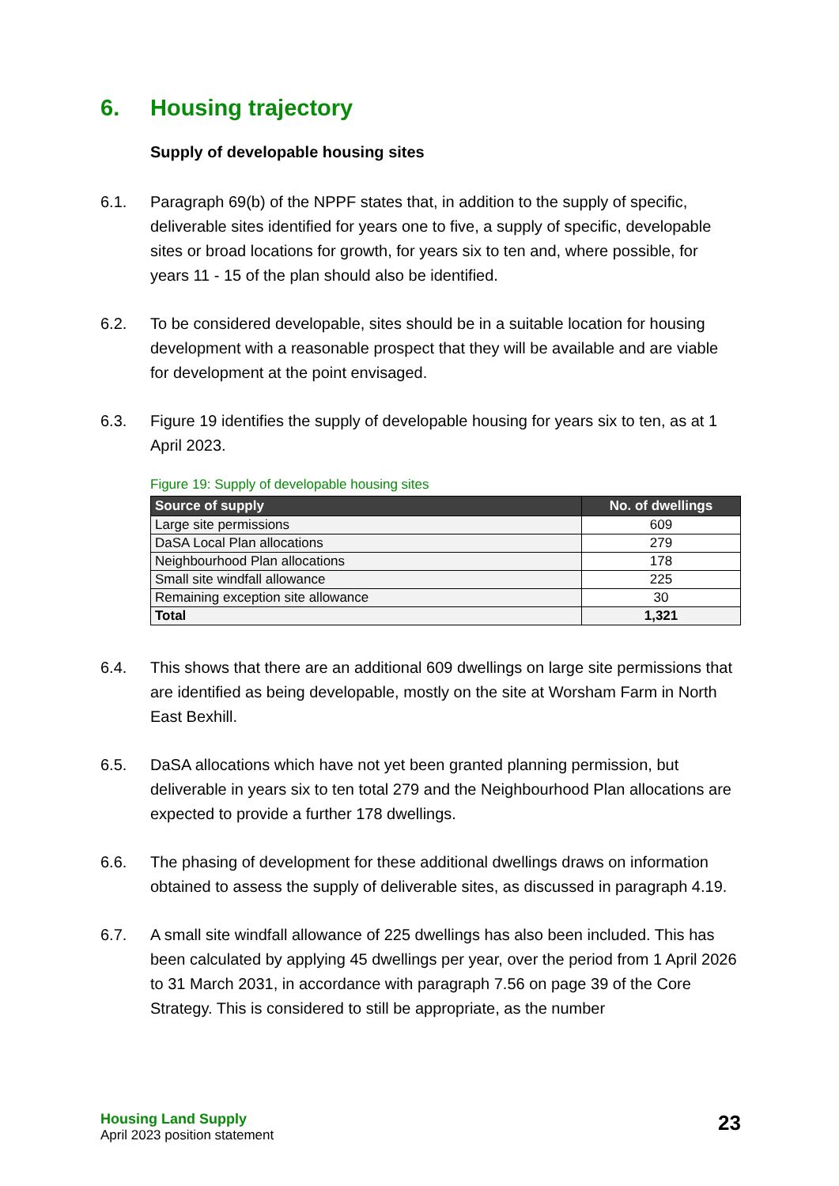6. Housing trajectory
Supply of developable housing sites
6.1. Paragraph 69(b) of the NPPF states that, in addition to the supply of specific, deliverable sites identified for years one to five, a supply of specific, developable sites or broad locations for growth, for years six to ten and, where possible, for years 11 - 15 of the plan should also be identified.
6.2. To be considered developable, sites should be in a suitable location for housing development with a reasonable prospect that they will be available and are viable for development at the point envisaged.
6.3. Figure 19 identifies the supply of developable housing for years six to ten, as at 1 April 2023.
Figure 19: Supply of developable housing sites
| Source of supply | No. of dwellings |
| --- | --- |
| Large site permissions | 609 |
| DaSA Local Plan allocations | 279 |
| Neighbourhood Plan allocations | 178 |
| Small site windfall allowance | 225 |
| Remaining exception site allowance | 30 |
| Total | 1,321 |
6.4. This shows that there are an additional 609 dwellings on large site permissions that are identified as being developable, mostly on the site at Worsham Farm in North East Bexhill.
6.5. DaSA allocations which have not yet been granted planning permission, but deliverable in years six to ten total 279 and the Neighbourhood Plan allocations are expected to provide a further 178 dwellings.
6.6. The phasing of development for these additional dwellings draws on information obtained to assess the supply of deliverable sites, as discussed in paragraph 4.19.
6.7. A small site windfall allowance of 225 dwellings has also been included. This has been calculated by applying 45 dwellings per year, over the period from 1 April 2026 to 31 March 2031, in accordance with paragraph 7.56 on page 39 of the Core Strategy. This is considered to still be appropriate, as the number
Housing Land Supply
April 2023 position statement
23